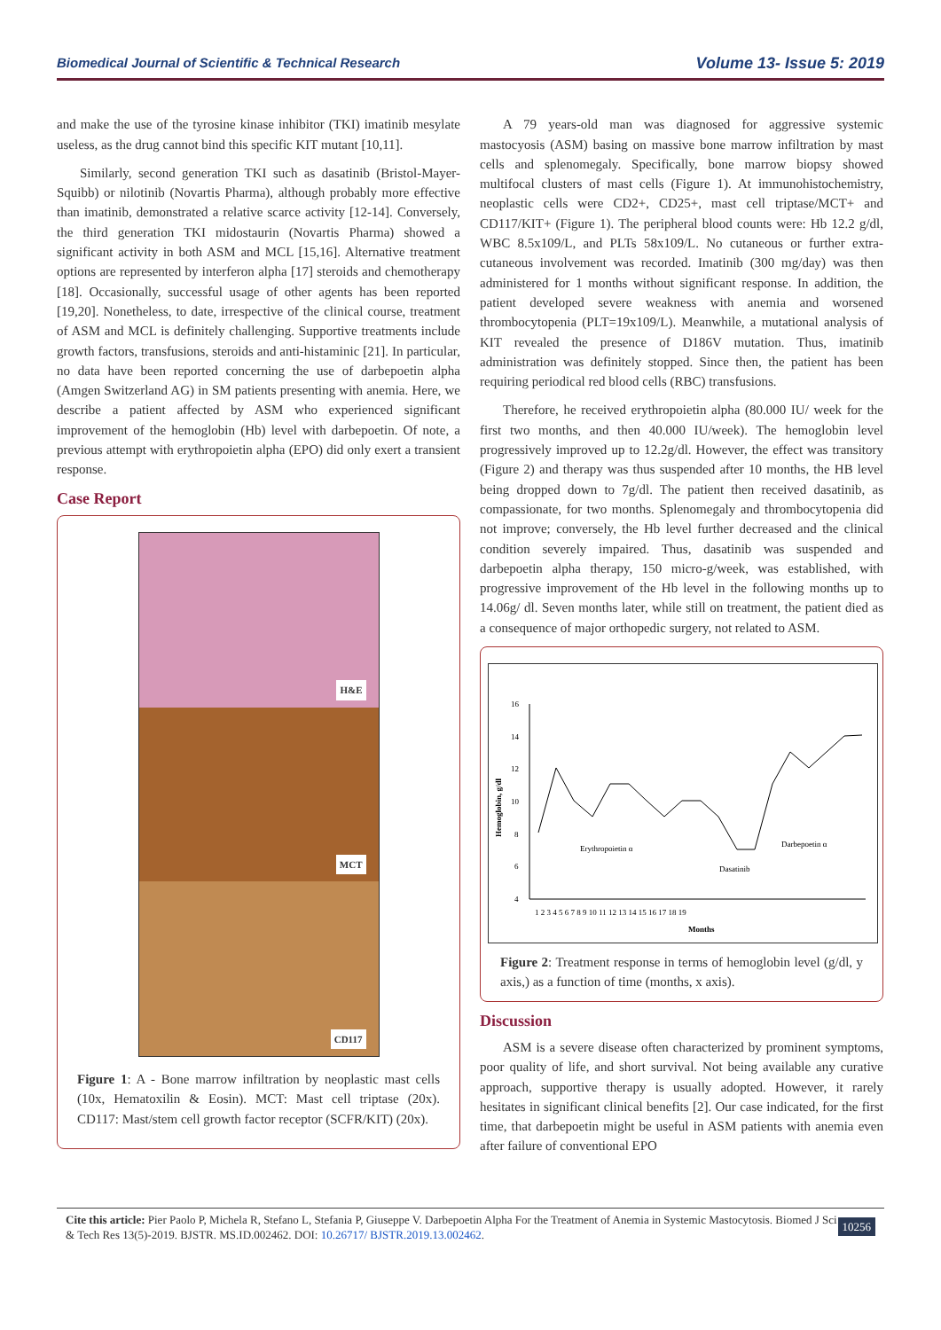Biomedical Journal of Scientific & Technical Research Volume 13- Issue 5: 2019
and make the use of the tyrosine kinase inhibitor (TKI) imatinib mesylate useless, as the drug cannot bind this specific KIT mutant [10,11].
Similarly, second generation TKI such as dasatinib (Bristol-Mayer-Squibb) or nilotinib (Novartis Pharma), although probably more effective than imatinib, demonstrated a relative scarce activity [12-14]. Conversely, the third generation TKI midostaurin (Novartis Pharma) showed a significant activity in both ASM and MCL [15,16]. Alternative treatment options are represented by interferon alpha [17] steroids and chemotherapy [18]. Occasionally, successful usage of other agents has been reported [19,20]. Nonetheless, to date, irrespective of the clinical course, treatment of ASM and MCL is definitely challenging. Supportive treatments include growth factors, transfusions, steroids and anti-histaminic [21]. In particular, no data have been reported concerning the use of darbepoetin alpha (Amgen Switzerland AG) in SM patients presenting with anemia. Here, we describe a patient affected by ASM who experienced significant improvement of the hemoglobin (Hb) level with darbepoetin. Of note, a previous attempt with erythropoietin alpha (EPO) did only exert a transient response.
Case Report
H&E
MCT
CD117
Figure 1: A - Bone marrow infiltration by neoplastic mast cells (10x, Hematoxilin & Eosin). MCT: Mast cell triptase (20x). CD117: Mast/stem cell growth factor receptor (SCFR/KIT) (20x).
A 79 years-old man was diagnosed for aggressive systemic mastocyosis (ASM) basing on massive bone marrow infiltration by mast cells and splenomegaly. Specifically, bone marrow biopsy showed multifocal clusters of mast cells (Figure 1). At immunohistochemistry, neoplastic cells were CD2+, CD25+, mast cell triptase/MCT+ and CD117/KIT+ (Figure 1). The peripheral blood counts were: Hb 12.2 g/dl, WBC 8.5x109/L, and PLTs 58x109/L. No cutaneous or further extra-cutaneous involvement was recorded. Imatinib (300 mg/day) was then administered for 1 months without significant response. In addition, the patient developed severe weakness with anemia and worsened thrombocytopenia (PLT=19x109/L). Meanwhile, a mutational analysis of KIT revealed the presence of D186V mutation. Thus, imatinib administration was definitely stopped. Since then, the patient has been requiring periodical red blood cells (RBC) transfusions.
Therefore, he received erythropoietin alpha (80.000 IU/ week for the first two months, and then 40.000 IU/week). The hemoglobin level progressively improved up to 12.2g/dl. However, the effect was transitory (Figure 2) and therapy was thus suspended after 10 months, the HB level being dropped down to 7g/dl. The patient then received dasatinib, as compassionate, for two months. Splenomegaly and thrombocytopenia did not improve; conversely, the Hb level further decreased and the clinical condition severely impaired. Thus, dasatinib was suspended and darbepoetin alpha therapy, 150 micro-g/week, was established, with progressive improvement of the Hb level in the following months up to 14.06g/ dl. Seven months later, while still on treatment, the patient died as a consequence of major orthopedic surgery, not related to ASM.
16
14
12
10
8
6
4
1 2 3 4 5 6 7 8 9 10 11 12 13 14 15 16 17 18 19
Months
Hemoglobin, g/dl
Erythropoietin α
Dasatinib
Darbepoetin α
Figure 2: Treatment response in terms of hemoglobin level (g/dl, y axis,) as a function of time (months, x axis).
Discussion
ASM is a severe disease often characterized by prominent symptoms, poor quality of life, and short survival. Not being available any curative approach, supportive therapy is usually adopted. However, it rarely hesitates in significant clinical benefits [2]. Our case indicated, for the first time, that darbepoetin might be useful in ASM patients with anemia even after failure of conventional EPO
Cite this article: Pier Paolo P, Michela R, Stefano L, Stefania P, Giuseppe V. Darbepoetin Alpha For the Treatment of Anemia in Systemic Mastocytosis. Biomed J Sci & Tech Res 13(5)-2019. BJSTR. MS.ID.002462. DOI: 10.26717/ BJSTR.2019.13.002462.
10256